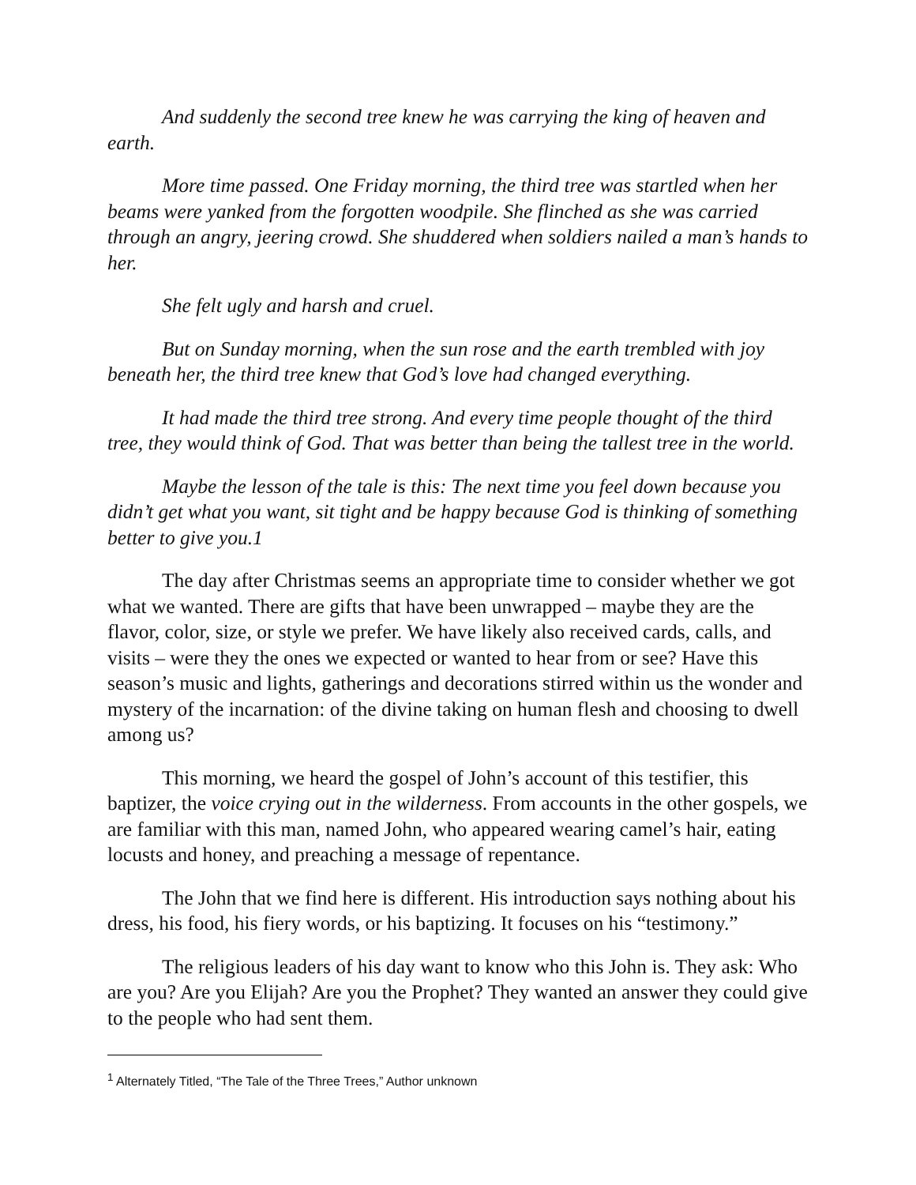And suddenly the second tree knew he was carrying the king of heaven and earth.
More time passed. One Friday morning, the third tree was startled when her beams were yanked from the forgotten woodpile. She flinched as she was carried through an angry, jeering crowd. She shuddered when soldiers nailed a man’s hands to her.
She felt ugly and harsh and cruel.
But on Sunday morning, when the sun rose and the earth trembled with joy beneath her, the third tree knew that God’s love had changed everything.
It had made the third tree strong. And every time people thought of the third tree, they would think of God. That was better than being the tallest tree in the world.
Maybe the lesson of the tale is this: The next time you feel down because you didn’t get what you want, sit tight and be happy because God is thinking of something better to give you.1
The day after Christmas seems an appropriate time to consider whether we got what we wanted. There are gifts that have been unwrapped – maybe they are the flavor, color, size, or style we prefer. We have likely also received cards, calls, and visits – were they the ones we expected or wanted to hear from or see? Have this season’s music and lights, gatherings and decorations stirred within us the wonder and mystery of the incarnation: of the divine taking on human flesh and choosing to dwell among us?
This morning, we heard the gospel of John’s account of this testifier, this baptizer, the voice crying out in the wilderness. From accounts in the other gospels, we are familiar with this man, named John, who appeared wearing camel’s hair, eating locusts and honey, and preaching a message of repentance.
The John that we find here is different. His introduction says nothing about his dress, his food, his fiery words, or his baptizing. It focuses on his “testimony.”
The religious leaders of his day want to know who this John is. They ask: Who are you? Are you Elijah? Are you the Prophet? They wanted an answer they could give to the people who had sent them.
<sup>1</sup> Alternately Titled, “The Tale of the Three Trees,” Author unknown